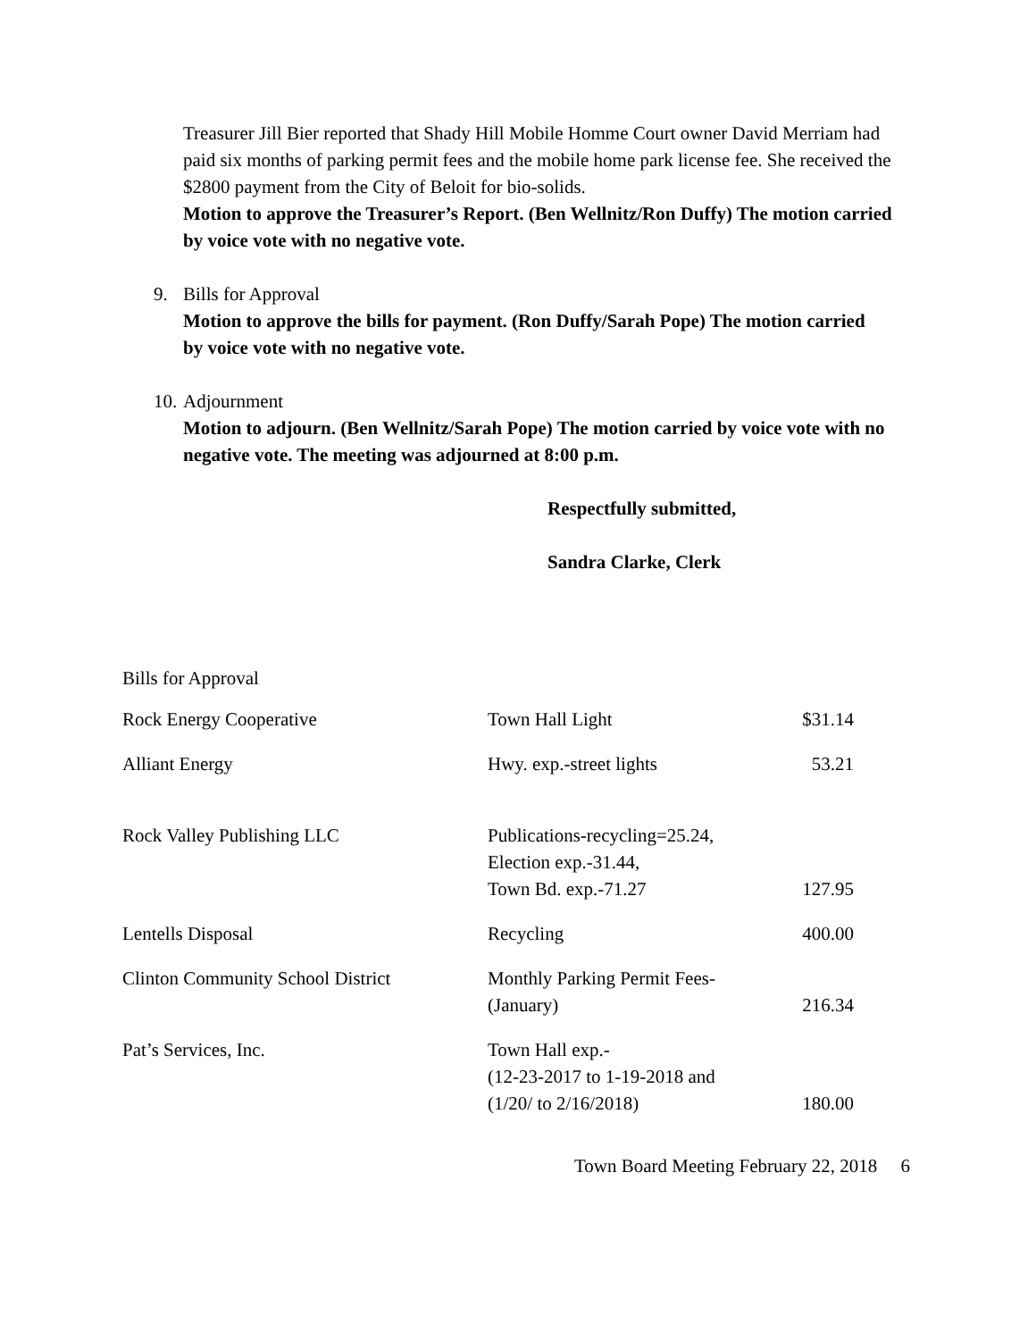Treasurer Jill Bier reported that Shady Hill Mobile Homme Court owner David Merriam had paid six months of parking permit fees and the mobile home park license fee. She received the $2800 payment from the City of Beloit for bio-solids.
Motion to approve the Treasurer’s Report. (Ben Wellnitz/Ron Duffy) The motion carried by voice vote with no negative vote.
9. Bills for Approval
Motion to approve the bills for payment. (Ron Duffy/Sarah Pope) The motion carried by voice vote with no negative vote.
10. Adjournment
Motion to adjourn. (Ben Wellnitz/Sarah Pope) The motion carried by voice vote with no negative vote. The meeting was adjourned at 8:00 p.m.
Respectfully submitted,
Sandra Clarke, Clerk
Bills for Approval
| Rock Energy Cooperative | Town Hall Light | $31.14 |
| Alliant Energy | Hwy. exp.-street lights | 53.21 |
| Rock Valley Publishing LLC | Publications-recycling=25.24, Election exp.-31.44, Town Bd. exp.-71.27 | 127.95 |
| Lentells Disposal | Recycling | 400.00 |
| Clinton Community School District | Monthly Parking Permit Fees- (January) | 216.34 |
| Pat’s Services, Inc. | Town Hall exp.- (12-23-2017 to 1-19-2018 and (1/20/ to 2/16/2018) | 180.00 |
Town Board Meeting February 22, 2018 6